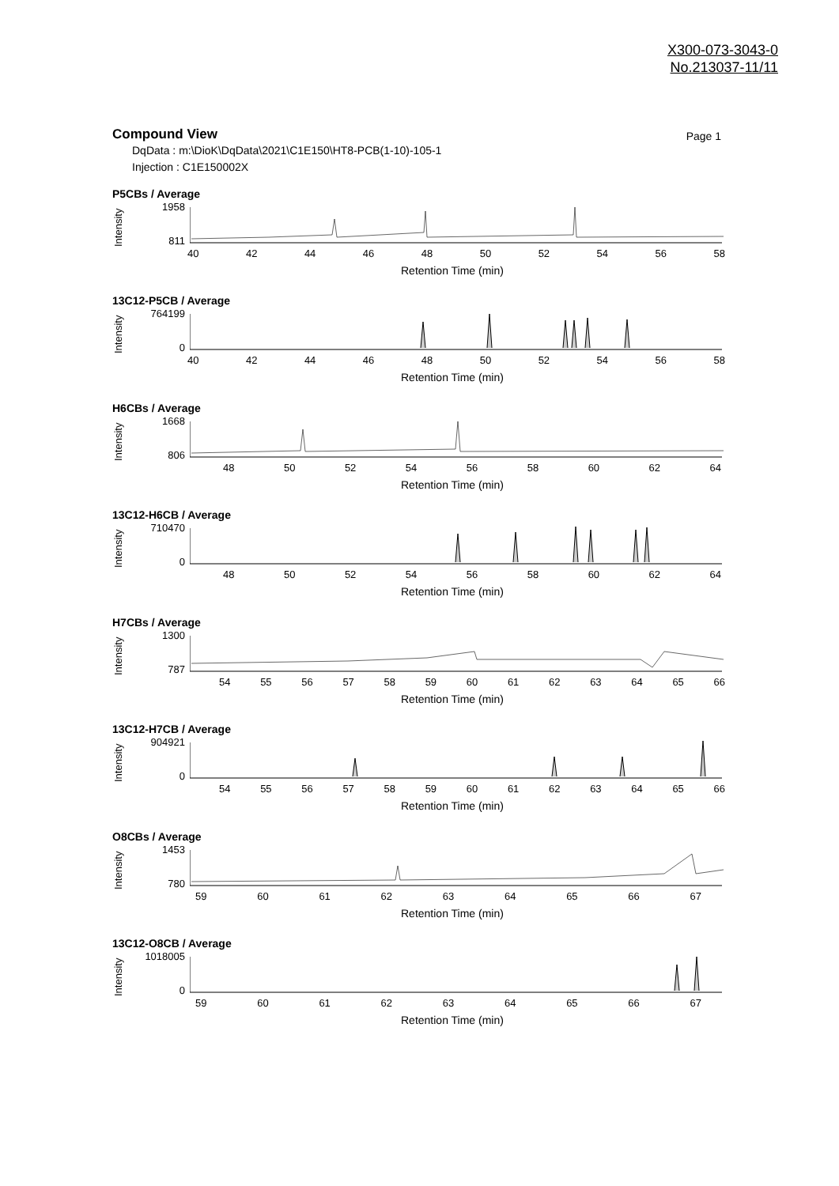X300-073-3043-0
No.213037-11/11
Page 1
Compound View
DqData : m:\DioK\DqData\2021\C1E150\HT8-PCB(1-10)-105-1
Injection : C1E150002X
P5CBs / Average
Intensity
1958
811
40 42 44 46 48 50 52 54 56 58
Retention Time (min)
13C12-P5CB / Average
Intensity
764199
0
40 42 44 46 48 50 52 54 56 58
Retention Time (min)
H6CBs / Average
Intensity
1668
806
48 50 52 54 56 58 60 62 64
Retention Time (min)
13C12-H6CB / Average
Intensity
710470
0
48 50 52 54 56 58 60 62 64
Retention Time (min)
H7CBs / Average
Intensity
1300
787
54 55 56 57 58 59 60 61 62 63 64 65 66
Retention Time (min)
13C12-H7CB / Average
Intensity
904921
0
54 55 56 57 58 59 60 61 62 63 64 65 66
Retention Time (min)
O8CBs / Average
Intensity
1453
780
59 60 61 62 63 64 65 66 67
Retention Time (min)
13C12-O8CB / Average
Intensity
1018005
0
59 60 61 62 63 64 65 66 67
Retention Time (min)